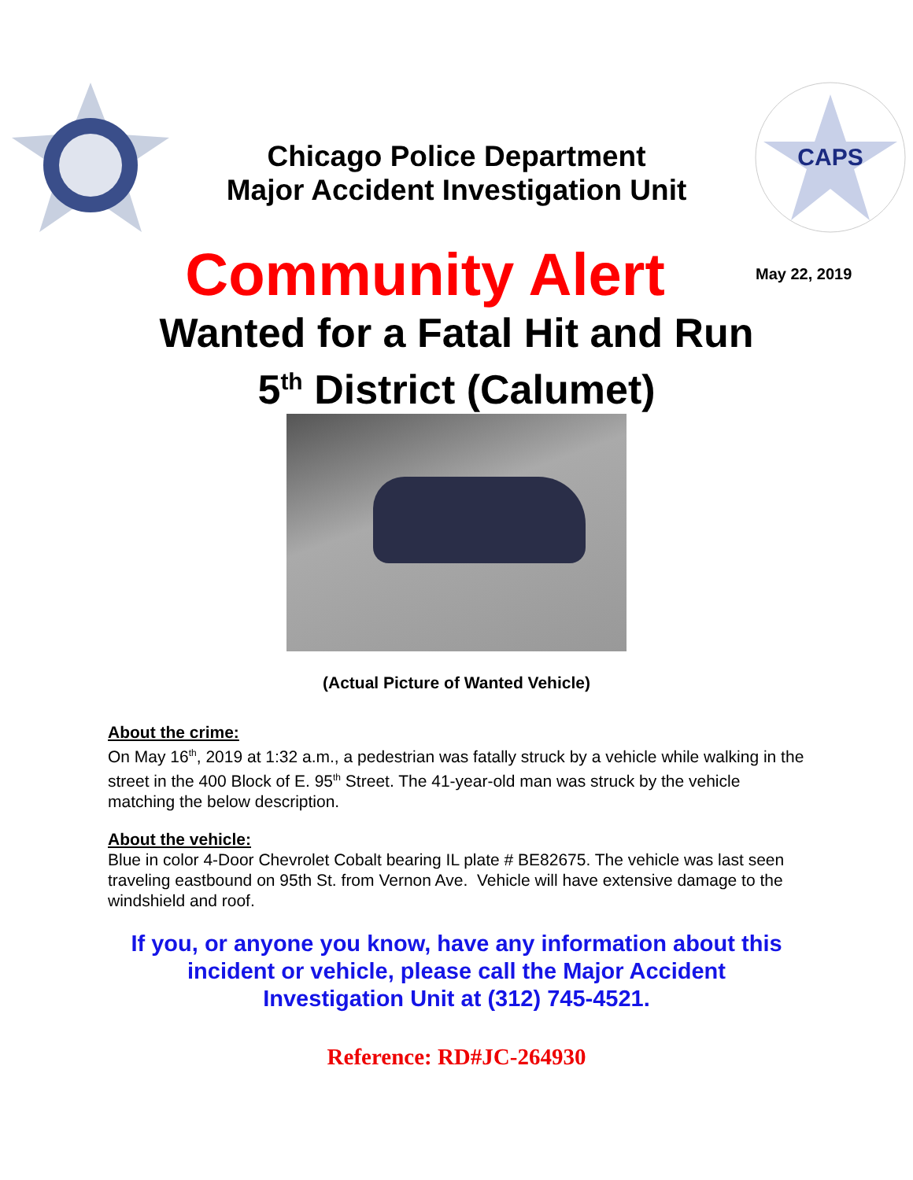Chicago Police Department
Major Accident Investigation Unit
CAPS
Community Alert
May 22, 2019
Wanted for a Fatal Hit and Run
5<sup>th</sup> District (Calumet)
(Actual Picture of Wanted Vehicle)
About the crime:
On May 16<sup>th</sup>, 2019 at 1:32 a.m., a pedestrian was fatally struck by a vehicle while walking in the street in the 400 Block of E. 95<sup>th</sup> Street. The 41-year-old man was struck by the vehicle matching the below description.
About the vehicle:
Blue in color 4-Door Chevrolet Cobalt bearing IL plate # BE82675. The vehicle was last seen traveling eastbound on 95th St. from Vernon Ave. Vehicle will have extensive damage to the windshield and roof.
If you, or anyone you know, have any information about this
incident or vehicle, please call the Major Accident
Investigation Unit at (312) 745-4521.
Reference: RD#JC-264930